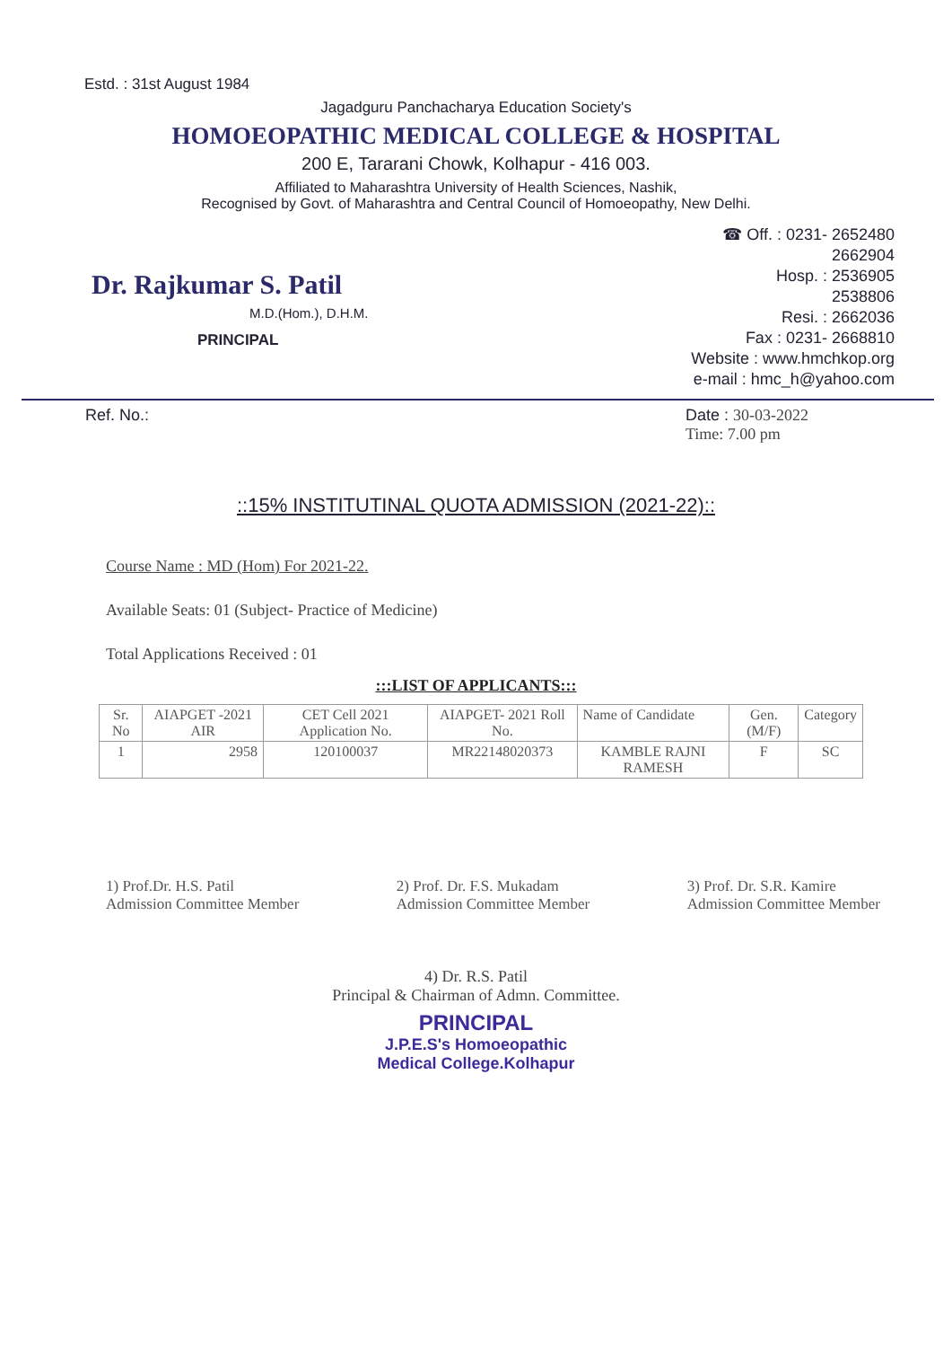Estd. : 31st August 1984
Jagadguru Panchacharya Education Society's
HOMOEOPATHIC MEDICAL COLLEGE & HOSPITAL
200 E, Tararani Chowk, Kolhapur - 416 003.
Affiliated to Maharashtra University of Health Sciences, Nashik,
Recognised by Govt. of Maharashtra and Central Council of Homoeopathy, New Delhi.
Dr. Rajkumar S. Patil
M.D.(Hom.), D.H.M.
PRINCIPAL
☎ Off. : 0231- 2652480
2662904
Hosp. : 2536905
2538806
Resi. : 2662036
Fax : 0231- 2668810
Website : www.hmchkop.org
e-mail : hmc_h@yahoo.com
Ref. No.: Date : 30-03-2022
Time: 7.00 pm
::15% INSTITUTINAL QUOTA ADMISSION (2021-22)::
Course Name : MD (Hom) For 2021-22.
Available Seats: 01 (Subject- Practice of Medicine)
Total Applications Received : 01
:::LIST OF APPLICANTS:::
| Sr. No | AIAPGET -2021 AIR | CET Cell 2021 Application No. | AIAPGET- 2021 Roll No. | Name of Candidate | Gen. (M/F) | Category |
| --- | --- | --- | --- | --- | --- | --- |
| 1 | 2958 | 120100037 | MR22148020373 | KAMBLE RAJNI RAMESH | F | SC |
1) Prof.Dr. H.S. Patil
Admission Committee Member
2) Prof. Dr. F.S. Mukadam
Admission Committee Member
3) Prof. Dr. S.R. Kamire
Admission Committee Member
4) Dr. R.S. Patil
Principal & Chairman of Admn. Committee.
PRINCIPAL
J.P.E.S's Homoeopathic
Medical College.Kolhapur